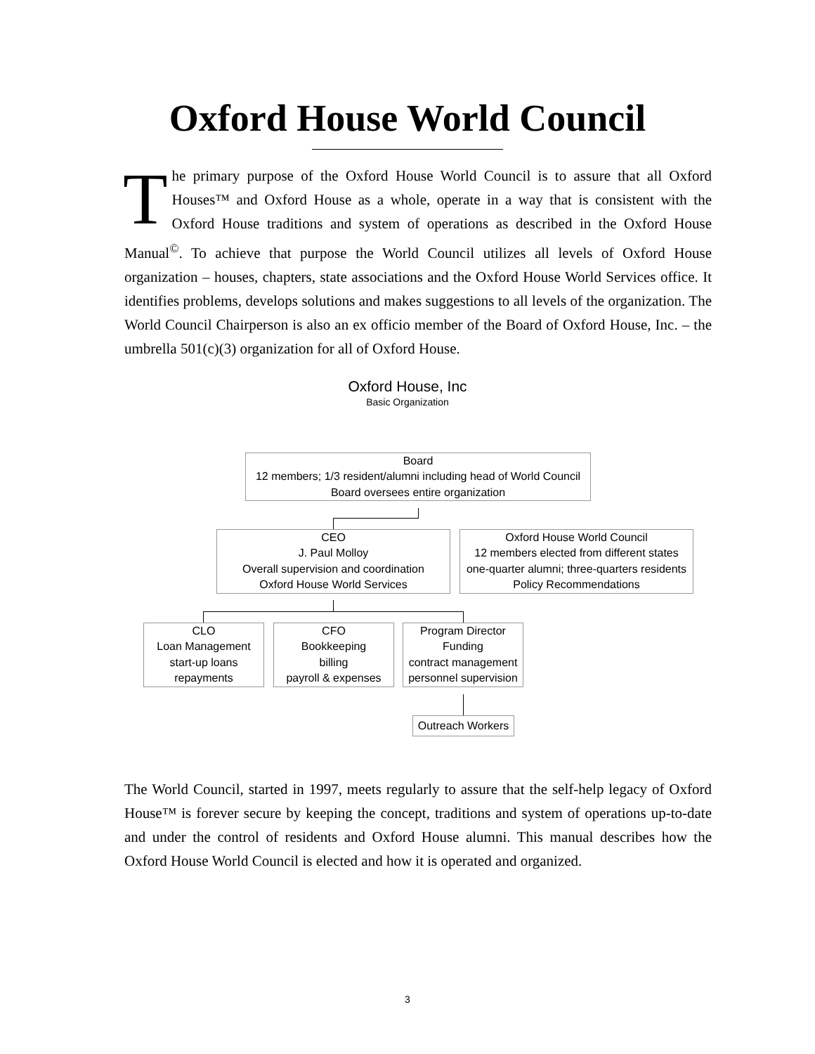Oxford House World Council
The primary purpose of the Oxford House World Council is to assure that all Oxford Houses™ and Oxford House as a whole, operate in a way that is consistent with the Oxford House traditions and system of operations as described in the Oxford House Manual<sup>©</sup>. To achieve that purpose the World Council utilizes all levels of Oxford House organization – houses, chapters, state associations and the Oxford House World Services office. It identifies problems, develops solutions and makes suggestions to all levels of the organization. The World Council Chairperson is also an ex officio member of the Board of Oxford House, Inc. – the umbrella 501(c)(3) organization for all of Oxford House.
Oxford House, Inc
Basic Organization
Board
12 members; 1/3 resident/alumni including head of World Council
Board oversees entire organization
CEO
J. Paul Molloy
Overall supervision and coordination
Oxford House World Services
Oxford House World Council
12 members elected from different states
one-quarter alumni; three-quarters residents
Policy Recommendations
CLO
Loan Management
start-up loans
repayments
CFO
Bookkeeping
billing
payroll & expenses
Program Director
Funding
contract management
personnel supervision
Outreach Workers
The World Council, started in 1997, meets regularly to assure that the self-help legacy of Oxford House™ is forever secure by keeping the concept, traditions and system of operations up-to-date and under the control of residents and Oxford House alumni. This manual describes how the Oxford House World Council is elected and how it is operated and organized.
3